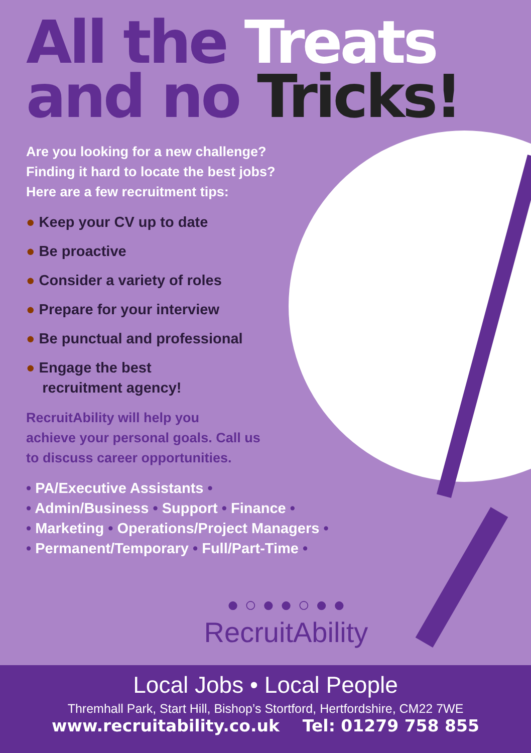All the Treats
and no Tricks!
Are you looking for a new challenge?
Finding it hard to locate the best jobs?
Here are a few recruitment tips:
● Keep your CV up to date
● Be proactive
● Consider a variety of roles
● Prepare for your interview
● Be punctual and professional
● Engage the best
recruitment agency!
RecruitAbility will help you
achieve your personal goals. Call us
to discuss career opportunities.
• PA/Executive Assistants •
• Admin/Business • Support • Finance •
• Marketing • Operations/Project Managers •
• Permanent/Temporary • Full/Part-Time •
● ○ ● ● ○ ● ●
RecruitAbility
Local Jobs • Local People
Thremhall Park, Start Hill, Bishop’s Stortford, Hertfordshire, CM22 7WE
www.recruitability.co.uk Tel: 01279 758 855